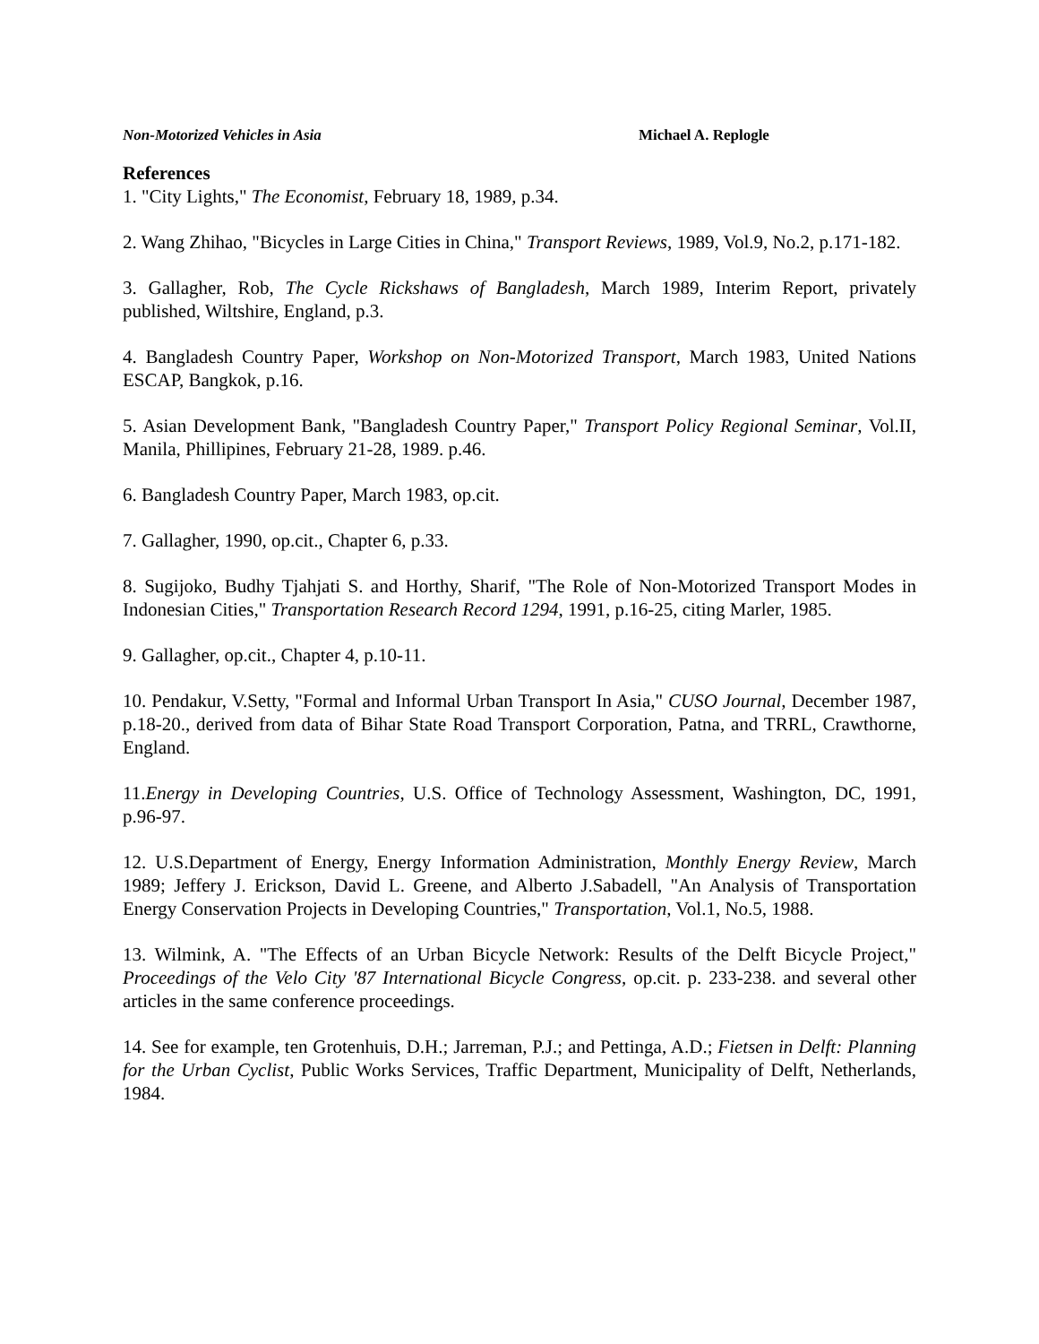Non-Motorized Vehicles in Asia Michael A. Replogle
References
1. "City Lights," The Economist, February 18, 1989, p.34.
2. Wang Zhihao, "Bicycles in Large Cities in China," Transport Reviews, 1989, Vol.9, No.2, p.171-182.
3. Gallagher, Rob, The Cycle Rickshaws of Bangladesh, March 1989, Interim Report, privately published, Wiltshire, England, p.3.
4. Bangladesh Country Paper, Workshop on Non-Motorized Transport, March 1983, United Nations ESCAP, Bangkok, p.16.
5. Asian Development Bank, "Bangladesh Country Paper," Transport Policy Regional Seminar, Vol.II, Manila, Phillipines, February 21-28, 1989. p.46.
6. Bangladesh Country Paper, March 1983, op.cit.
7. Gallagher, 1990, op.cit., Chapter 6, p.33.
8. Sugijoko, Budhy Tjahjati S. and Horthy, Sharif, "The Role of Non-Motorized Transport Modes in Indonesian Cities," Transportation Research Record 1294, 1991, p.16-25, citing Marler, 1985.
9. Gallagher, op.cit., Chapter 4, p.10-11.
10. Pendakur, V.Setty, "Formal and Informal Urban Transport In Asia," CUSO Journal, December 1987, p.18-20., derived from data of Bihar State Road Transport Corporation, Patna, and TRRL, Crawthorne, England.
11.Energy in Developing Countries, U.S. Office of Technology Assessment, Washington, DC, 1991, p.96-97.
12. U.S.Department of Energy, Energy Information Administration, Monthly Energy Review, March 1989; Jeffery J. Erickson, David L. Greene, and Alberto J.Sabadell, "An Analysis of Transportation Energy Conservation Projects in Developing Countries," Transportation, Vol.1, No.5, 1988.
13. Wilmink, A. "The Effects of an Urban Bicycle Network: Results of the Delft Bicycle Project," Proceedings of the Velo City '87 International Bicycle Congress, op.cit. p. 233-238. and several other articles in the same conference proceedings.
14. See for example, ten Grotenhuis, D.H.; Jarreman, P.J.; and Pettinga, A.D.; Fietsen in Delft: Planning for the Urban Cyclist, Public Works Services, Traffic Department, Municipality of Delft, Netherlands, 1984.